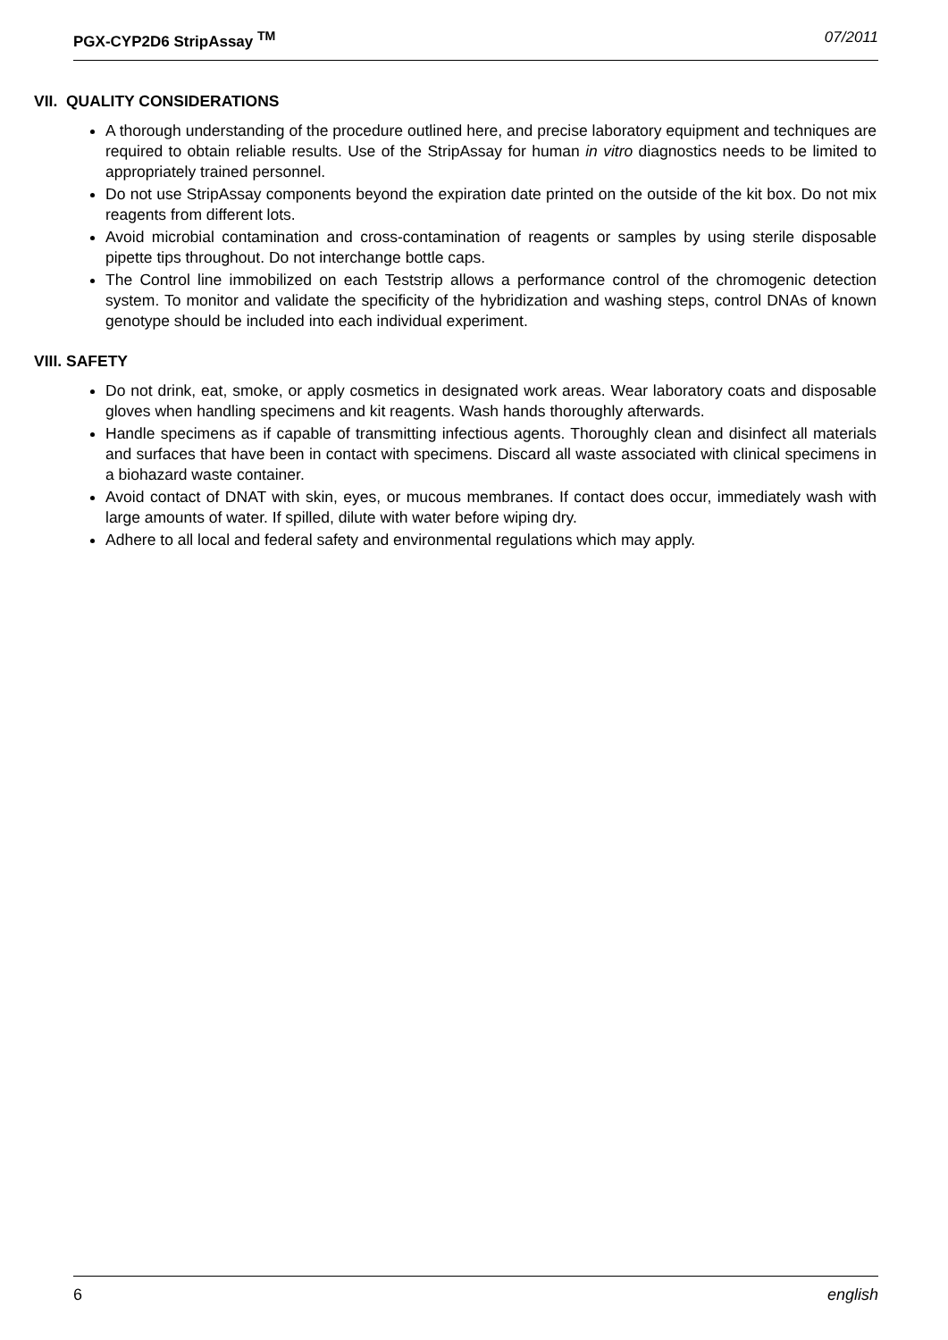PGX-CYP2D6 StripAssay <sup>TM</sup> 07/2011
VII. QUALITY CONSIDERATIONS
A thorough understanding of the procedure outlined here, and precise laboratory equipment and techniques are required to obtain reliable results. Use of the StripAssay for human in vitro diagnostics needs to be limited to appropriately trained personnel.
Do not use StripAssay components beyond the expiration date printed on the outside of the kit box. Do not mix reagents from different lots.
Avoid microbial contamination and cross-contamination of reagents or samples by using sterile disposable pipette tips throughout. Do not interchange bottle caps.
The Control line immobilized on each Teststrip allows a performance control of the chromogenic detection system. To monitor and validate the specificity of the hybridization and washing steps, control DNAs of known genotype should be included into each individual experiment.
VIII. SAFETY
Do not drink, eat, smoke, or apply cosmetics in designated work areas. Wear laboratory coats and disposable gloves when handling specimens and kit reagents. Wash hands thoroughly afterwards.
Handle specimens as if capable of transmitting infectious agents. Thoroughly clean and disinfect all materials and surfaces that have been in contact with specimens. Discard all waste associated with clinical specimens in a biohazard waste container.
Avoid contact of DNAT with skin, eyes, or mucous membranes. If contact does occur, immediately wash with large amounts of water. If spilled, dilute with water before wiping dry.
Adhere to all local and federal safety and environmental regulations which may apply.
6 english